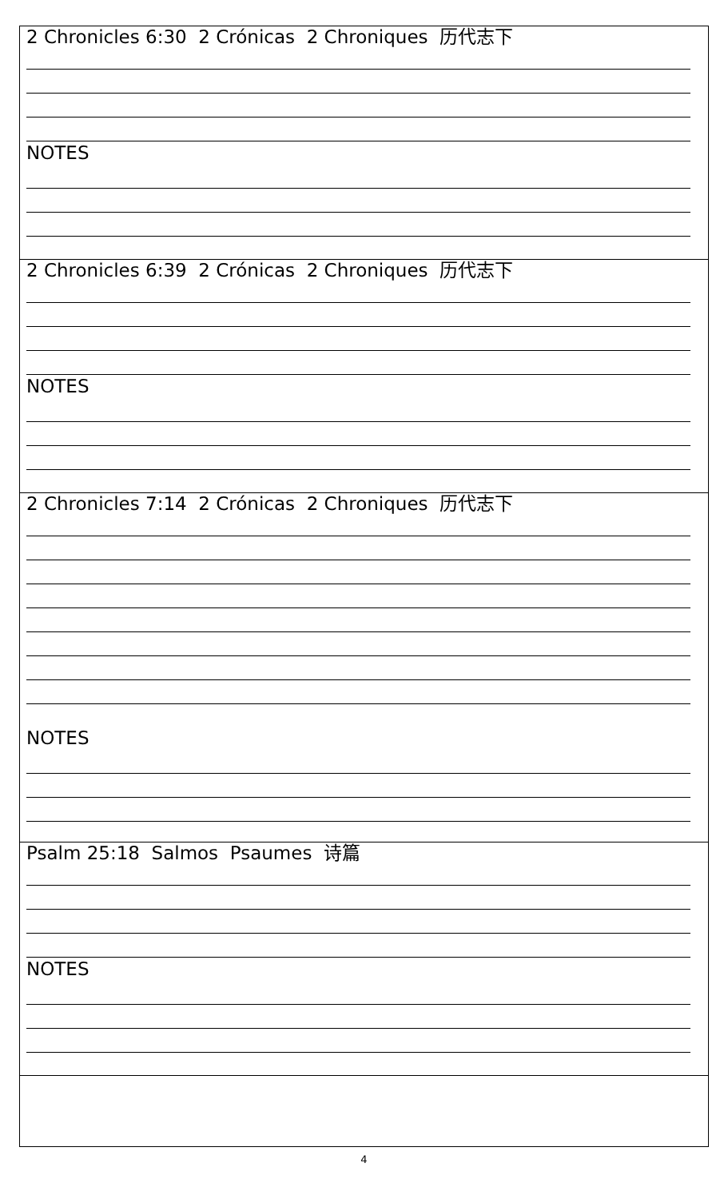| 2 Chronicles 6:30 2 Crónicas 2 Chroniques 历代志下 NOTES |
| 2 Chronicles 6:39 2 Crónicas 2 Chroniques 历代志下 NOTES |
| 2 Chronicles 7:14 2 Crónicas 2 Chroniques 历代志下 NOTES |
| Psalm 25:18 Salmos Psaumes 诗篇 NOTES |
4